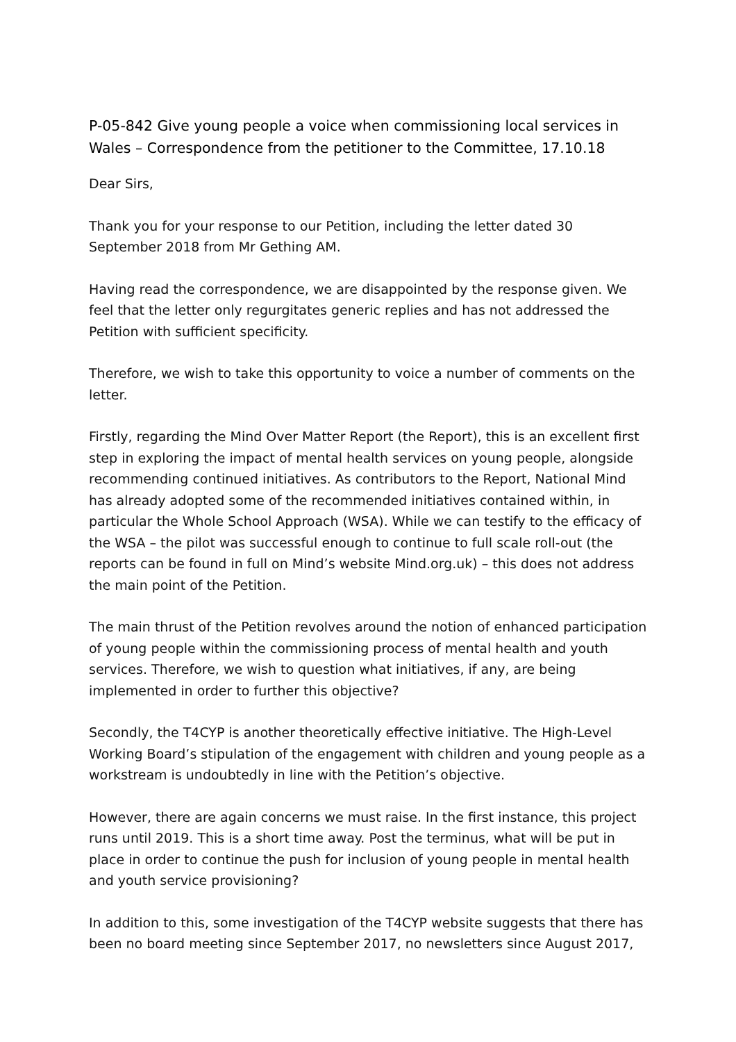P-05-842 Give young people a voice when commissioning local services in Wales – Correspondence from the petitioner to the Committee, 17.10.18
Dear Sirs,
Thank you for your response to our Petition, including the letter dated 30 September 2018 from Mr Gething AM.
Having read the correspondence, we are disappointed by the response given. We feel that the letter only regurgitates generic replies and has not addressed the Petition with sufficient specificity.
Therefore, we wish to take this opportunity to voice a number of comments on the letter.
Firstly, regarding the Mind Over Matter Report (the Report), this is an excellent first step in exploring the impact of mental health services on young people, alongside recommending continued initiatives. As contributors to the Report, National Mind has already adopted some of the recommended initiatives contained within, in particular the Whole School Approach (WSA). While we can testify to the efficacy of the WSA – the pilot was successful enough to continue to full scale roll-out (the reports can be found in full on Mind’s website Mind.org.uk) – this does not address the main point of the Petition.
The main thrust of the Petition revolves around the notion of enhanced participation of young people within the commissioning process of mental health and youth services. Therefore, we wish to question what initiatives, if any, are being implemented in order to further this objective?
Secondly, the T4CYP is another theoretically effective initiative. The High-Level Working Board’s stipulation of the engagement with children and young people as a workstream is undoubtedly in line with the Petition’s objective.
However, there are again concerns we must raise. In the first instance, this project runs until 2019. This is a short time away. Post the terminus, what will be put in place in order to continue the push for inclusion of young people in mental health and youth service provisioning?
In addition to this, some investigation of the T4CYP website suggests that there has been no board meeting since September 2017, no newsletters since August 2017,